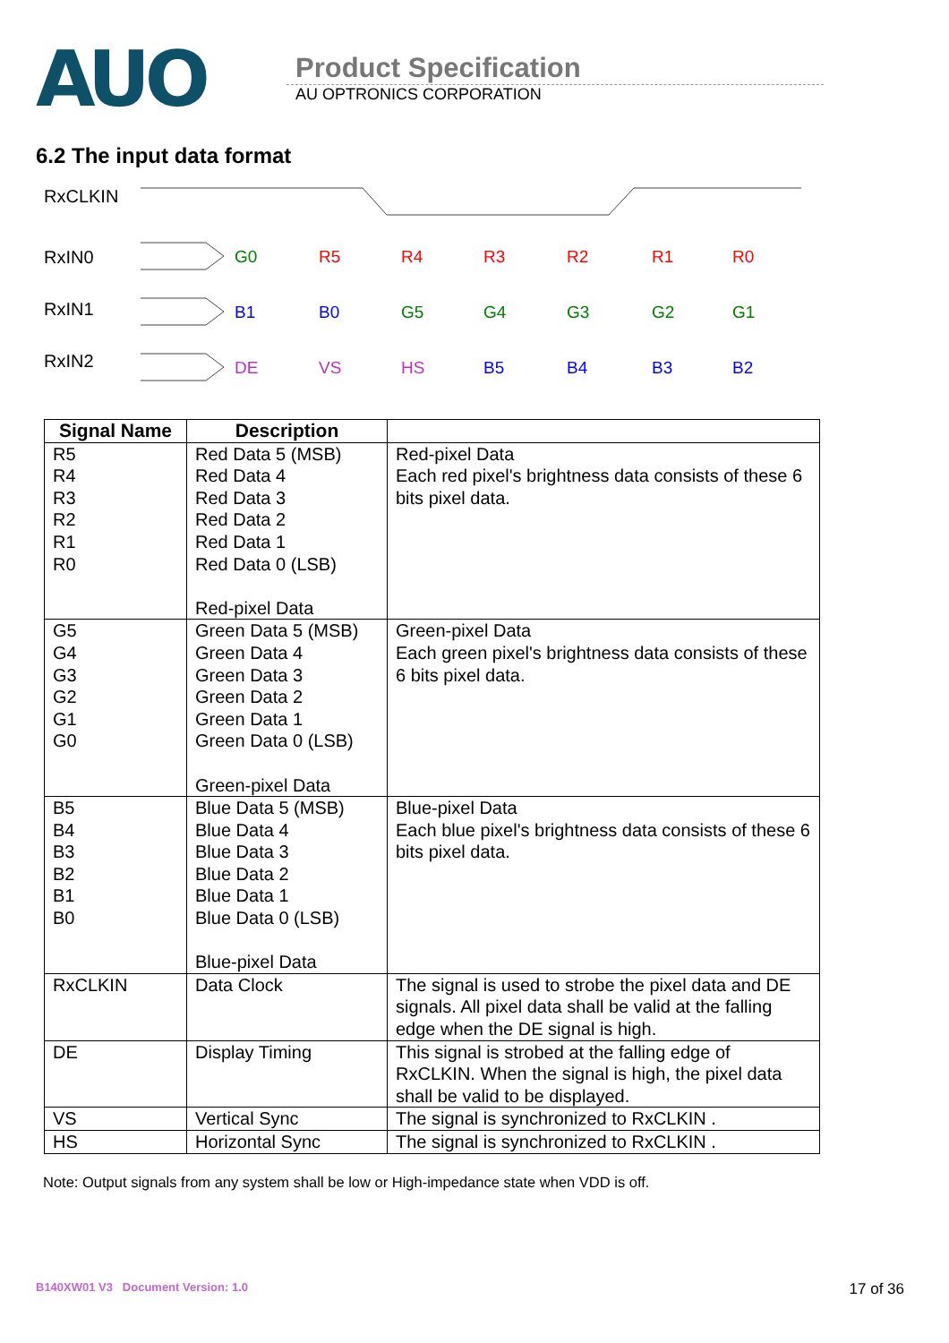AUO
Product Specification
AU OPTRONICS CORPORATION
6.2 The input data format
RxCLKIN
RxIN0
RxIN1
RxIN2
G0
R5
R4
R3
R2
R1
R0
B1
B0
G5
G4
G3
G2
G1
DE
VS
HS
B5
B4
B3
B2
| Signal Name | Description | |
| --- | --- | --- |
| R5 R4 R3 R2 R1 R0 | Red Data 5 (MSB) Red Data 4 Red Data 3 Red Data 2 Red Data 1 Red Data 0 (LSB) Red-pixel Data | Red-pixel Data Each red pixel's brightness data consists of these 6 bits pixel data. |
| G5 G4 G3 G2 G1 G0 | Green Data 5 (MSB) Green Data 4 Green Data 3 Green Data 2 Green Data 1 Green Data 0 (LSB) Green-pixel Data | Green-pixel Data Each green pixel's brightness data consists of these 6 bits pixel data. |
| B5 B4 B3 B2 B1 B0 | Blue Data 5 (MSB) Blue Data 4 Blue Data 3 Blue Data 2 Blue Data 1 Blue Data 0 (LSB) Blue-pixel Data | Blue-pixel Data Each blue pixel's brightness data consists of these 6 bits pixel data. |
| RxCLKIN | Data Clock | The signal is used to strobe the pixel data and DE signals. All pixel data shall be valid at the falling edge when the DE signal is high. |
| DE | Display Timing | This signal is strobed at the falling edge of RxCLKIN. When the signal is high, the pixel data shall be valid to be displayed. |
| VS | Vertical Sync | The signal is synchronized to RxCLKIN . |
| HS | Horizontal Sync | The signal is synchronized to RxCLKIN . |
Note: Output signals from any system shall be low or High-impedance state when VDD is off.
B140XW01 V3 Document Version: 1.0 17 of 36